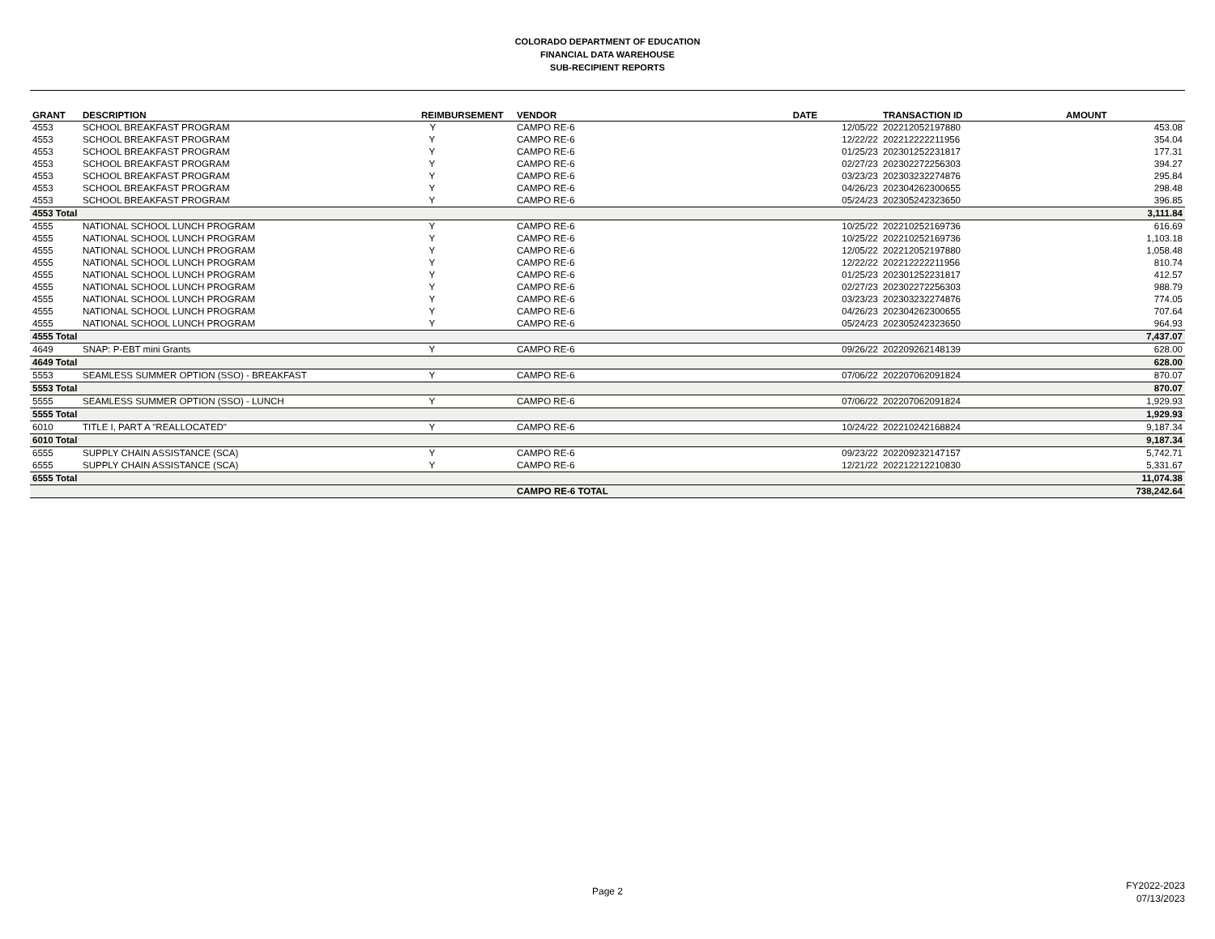COLORADO DEPARTMENT OF EDUCATION
FINANCIAL DATA WAREHOUSE
SUB-RECIPIENT REPORTS
| GRANT | DESCRIPTION | REIMBURSEMENT | VENDOR | DATE | TRANSACTION ID | AMOUNT |
| --- | --- | --- | --- | --- | --- | --- |
| 4553 | SCHOOL BREAKFAST PROGRAM | Y | CAMPO RE-6 | 12/05/22 | 202212052197880 | 453.08 |
| 4553 | SCHOOL BREAKFAST PROGRAM | Y | CAMPO RE-6 | 12/22/22 | 202212222211956 | 354.04 |
| 4553 | SCHOOL BREAKFAST PROGRAM | Y | CAMPO RE-6 | 01/25/23 | 202301252231817 | 177.31 |
| 4553 | SCHOOL BREAKFAST PROGRAM | Y | CAMPO RE-6 | 02/27/23 | 202302272256303 | 394.27 |
| 4553 | SCHOOL BREAKFAST PROGRAM | Y | CAMPO RE-6 | 03/23/23 | 202303232274876 | 295.84 |
| 4553 | SCHOOL BREAKFAST PROGRAM | Y | CAMPO RE-6 | 04/26/23 | 202304262300655 | 298.48 |
| 4553 | SCHOOL BREAKFAST PROGRAM | Y | CAMPO RE-6 | 05/24/23 | 202305242323650 | 396.85 |
| 4553 Total | | | | | | 3,111.84 |
| 4555 | NATIONAL SCHOOL LUNCH PROGRAM | Y | CAMPO RE-6 | 10/25/22 | 202210252169736 | 616.69 |
| 4555 | NATIONAL SCHOOL LUNCH PROGRAM | Y | CAMPO RE-6 | 10/25/22 | 202210252169736 | 1,103.18 |
| 4555 | NATIONAL SCHOOL LUNCH PROGRAM | Y | CAMPO RE-6 | 12/05/22 | 202212052197880 | 1,058.48 |
| 4555 | NATIONAL SCHOOL LUNCH PROGRAM | Y | CAMPO RE-6 | 12/22/22 | 202212222211956 | 810.74 |
| 4555 | NATIONAL SCHOOL LUNCH PROGRAM | Y | CAMPO RE-6 | 01/25/23 | 202301252231817 | 412.57 |
| 4555 | NATIONAL SCHOOL LUNCH PROGRAM | Y | CAMPO RE-6 | 02/27/23 | 202302272256303 | 988.79 |
| 4555 | NATIONAL SCHOOL LUNCH PROGRAM | Y | CAMPO RE-6 | 03/23/23 | 202303232274876 | 774.05 |
| 4555 | NATIONAL SCHOOL LUNCH PROGRAM | Y | CAMPO RE-6 | 04/26/23 | 202304262300655 | 707.64 |
| 4555 | NATIONAL SCHOOL LUNCH PROGRAM | Y | CAMPO RE-6 | 05/24/23 | 202305242323650 | 964.93 |
| 4555 Total | | | | | | 7,437.07 |
| 4649 | SNAP: P-EBT mini Grants | Y | CAMPO RE-6 | 09/26/22 | 202209262148139 | 628.00 |
| 4649 Total | | | | | | 628.00 |
| 5553 | SEAMLESS SUMMER OPTION (SSO) - BREAKFAST | Y | CAMPO RE-6 | 07/06/22 | 202207062091824 | 870.07 |
| 5553 Total | | | | | | 870.07 |
| 5555 | SEAMLESS SUMMER OPTION (SSO) - LUNCH | Y | CAMPO RE-6 | 07/06/22 | 202207062091824 | 1,929.93 |
| 5555 Total | | | | | | 1,929.93 |
| 6010 | TITLE I, PART A "REALLOCATED" | Y | CAMPO RE-6 | 10/24/22 | 202210242168824 | 9,187.34 |
| 6010 Total | | | | | | 9,187.34 |
| 6555 | SUPPLY CHAIN ASSISTANCE (SCA) | Y | CAMPO RE-6 | 09/23/22 | 202209232147157 | 5,742.71 |
| 6555 | SUPPLY CHAIN ASSISTANCE (SCA) | Y | CAMPO RE-6 | 12/21/22 | 202212212210830 | 5,331.67 |
| 6555 Total | | | | | | 11,074.38 |
| | | | CAMPO RE-6 TOTAL | | | 738,242.64 |
Page 2
FY2022-2023
07/13/2023